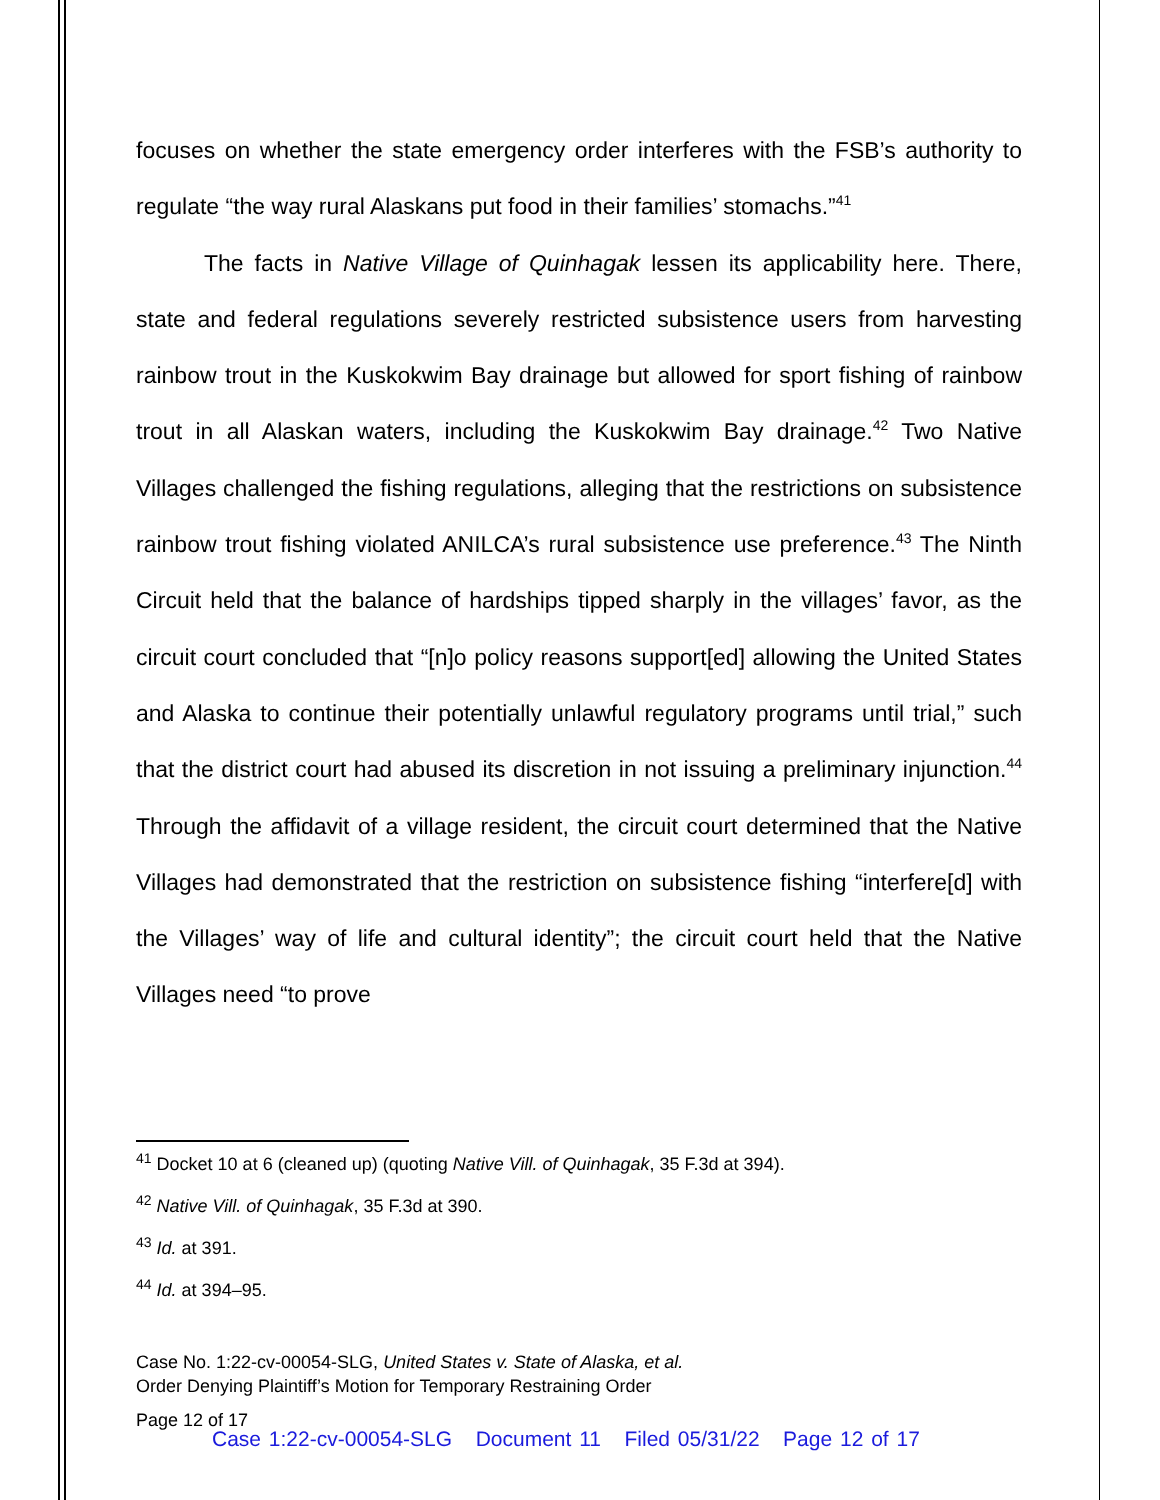focuses on whether the state emergency order interferes with the FSB’s authority to regulate “the way rural Alaskans put food in their families’ stomachs.”<sup>41</sup>
The facts in Native Village of Quinhagak lessen its applicability here. There, state and federal regulations severely restricted subsistence users from harvesting rainbow trout in the Kuskokwim Bay drainage but allowed for sport fishing of rainbow trout in all Alaskan waters, including the Kuskokwim Bay drainage.<sup>42</sup> Two Native Villages challenged the fishing regulations, alleging that the restrictions on subsistence rainbow trout fishing violated ANILCA’s rural subsistence use preference.<sup>43</sup> The Ninth Circuit held that the balance of hardships tipped sharply in the villages’ favor, as the circuit court concluded that “[n]o policy reasons support[ed] allowing the United States and Alaska to continue their potentially unlawful regulatory programs until trial,” such that the district court had abused its discretion in not issuing a preliminary injunction.<sup>44</sup> Through the affidavit of a village resident, the circuit court determined that the Native Villages had demonstrated that the restriction on subsistence fishing “interfere[d] with the Villages’ way of life and cultural identity”; the circuit court held that the Native Villages need “to prove
<sup>41</sup> Docket 10 at 6 (cleaned up) (quoting Native Vill. of Quinhagak, 35 F.3d at 394).
<sup>42</sup> Native Vill. of Quinhagak, 35 F.3d at 390.
<sup>43</sup> Id. at 391.
<sup>44</sup> Id. at 394–95.
Case No. 1:22-cv-00054-SLG, United States v. State of Alaska, et al.
Order Denying Plaintiff’s Motion for Temporary Restraining Order
Page 12 of 17
Case 1:22-cv-00054-SLG Document 11 Filed 05/31/22 Page 12 of 17